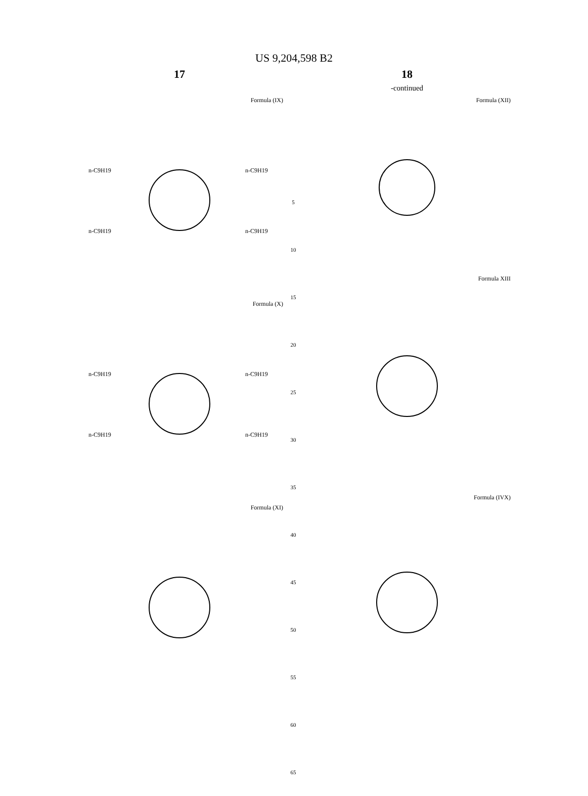US 9,204,598 B2
17
Formula (IX)
n-C9H19
n-C9H19
n-C9H19
n-C9H19
Formula (X)
n-C9H19
n-C9H19
n-C9H19
n-C9H19
Formula (XI)
5
10
15
20
25
30
35
40
45
50
55
60
65
18
-continued
Formula (XII)
Formula XIII
Formula (IVX)